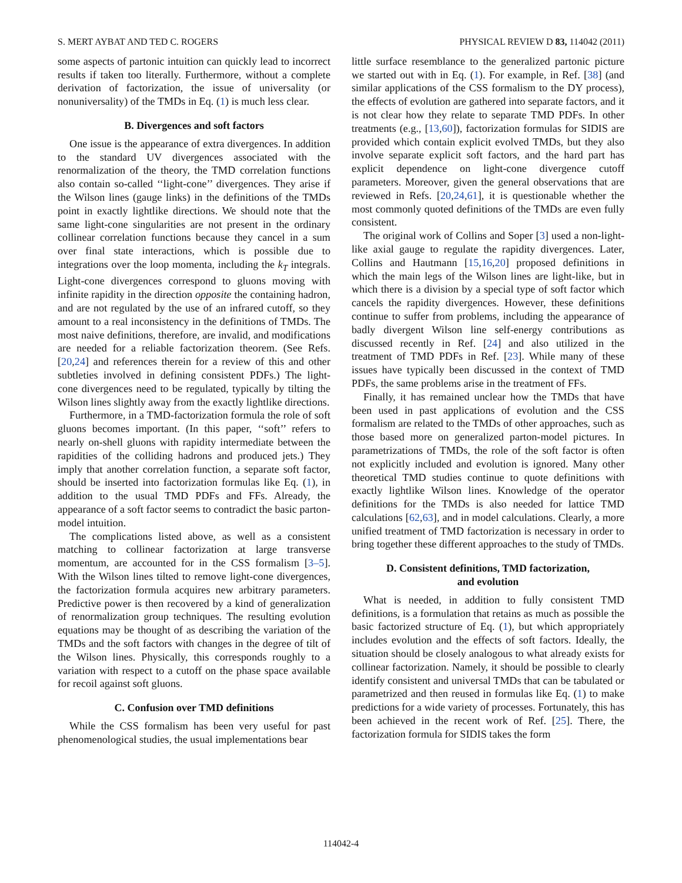S. MERT AYBAT AND TED C. ROGERS PHYSICAL REVIEW D 83, 114042 (2011)
some aspects of partonic intuition can quickly lead to incorrect results if taken too literally. Furthermore, without a complete derivation of factorization, the issue of universality (or nonuniversality) of the TMDs in Eq. (1) is much less clear.
B. Divergences and soft factors
One issue is the appearance of extra divergences. In addition to the standard UV divergences associated with the renormalization of the theory, the TMD correlation functions also contain so-called ‘‘light-cone’’ divergences. They arise if the Wilson lines (gauge links) in the definitions of the TMDs point in exactly lightlike directions. We should note that the same light-cone singularities are not present in the ordinary collinear correlation functions because they cancel in a sum over final state interactions, which is possible due to integrations over the loop momenta, including the k<sub>T</sub> integrals. Light-cone divergences correspond to gluons moving with infinite rapidity in the direction opposite the containing hadron, and are not regulated by the use of an infrared cutoff, so they amount to a real inconsistency in the definitions of TMDs. The most naive definitions, therefore, are invalid, and modifications are needed for a reliable factorization theorem. (See Refs. [20,24] and references therein for a review of this and other subtleties involved in defining consistent PDFs.) The light-cone divergences need to be regulated, typically by tilting the Wilson lines slightly away from the exactly lightlike directions.
Furthermore, in a TMD-factorization formula the role of soft gluons becomes important. (In this paper, ‘‘soft’’ refers to nearly on-shell gluons with rapidity intermediate between the rapidities of the colliding hadrons and produced jets.) They imply that another correlation function, a separate soft factor, should be inserted into factorization formulas like Eq. (1), in addition to the usual TMD PDFs and FFs. Already, the appearance of a soft factor seems to contradict the basic parton-model intuition.
The complications listed above, as well as a consistent matching to collinear factorization at large transverse momentum, are accounted for in the CSS formalism [3–5]. With the Wilson lines tilted to remove light-cone divergences, the factorization formula acquires new arbitrary parameters. Predictive power is then recovered by a kind of generalization of renormalization group techniques. The resulting evolution equations may be thought of as describing the variation of the TMDs and the soft factors with changes in the degree of tilt of the Wilson lines. Physically, this corresponds roughly to a variation with respect to a cutoff on the phase space available for recoil against soft gluons.
C. Confusion over TMD definitions
While the CSS formalism has been very useful for past phenomenological studies, the usual implementations bear
little surface resemblance to the generalized partonic picture we started out with in Eq. (1). For example, in Ref. [38] (and similar applications of the CSS formalism to the DY process), the effects of evolution are gathered into separate factors, and it is not clear how they relate to separate TMD PDFs. In other treatments (e.g., [13,60]), factorization formulas for SIDIS are provided which contain explicit evolved TMDs, but they also involve separate explicit soft factors, and the hard part has explicit dependence on light-cone divergence cutoff parameters. Moreover, given the general observations that are reviewed in Refs. [20,24,61], it is questionable whether the most commonly quoted definitions of the TMDs are even fully consistent.
The original work of Collins and Soper [3] used a non-light-like axial gauge to regulate the rapidity divergences. Later, Collins and Hautmann [15,16,20] proposed definitions in which the main legs of the Wilson lines are light-like, but in which there is a division by a special type of soft factor which cancels the rapidity divergences. However, these definitions continue to suffer from problems, including the appearance of badly divergent Wilson line self-energy contributions as discussed recently in Ref. [24] and also utilized in the treatment of TMD PDFs in Ref. [23]. While many of these issues have typically been discussed in the context of TMD PDFs, the same problems arise in the treatment of FFs.
Finally, it has remained unclear how the TMDs that have been used in past applications of evolution and the CSS formalism are related to the TMDs of other approaches, such as those based more on generalized parton-model pictures. In parametrizations of TMDs, the role of the soft factor is often not explicitly included and evolution is ignored. Many other theoretical TMD studies continue to quote definitions with exactly lightlike Wilson lines. Knowledge of the operator definitions for the TMDs is also needed for lattice TMD calculations [62,63], and in model calculations. Clearly, a more unified treatment of TMD factorization is necessary in order to bring together these different approaches to the study of TMDs.
D. Consistent definitions, TMD factorization,
and evolution
What is needed, in addition to fully consistent TMD definitions, is a formulation that retains as much as possible the basic factorized structure of Eq. (1), but which appropriately includes evolution and the effects of soft factors. Ideally, the situation should be closely analogous to what already exists for collinear factorization. Namely, it should be possible to clearly identify consistent and universal TMDs that can be tabulated or parametrized and then reused in formulas like Eq. (1) to make predictions for a wide variety of processes. Fortunately, this has been achieved in the recent work of Ref. [25]. There, the factorization formula for SIDIS takes the form
114042-4